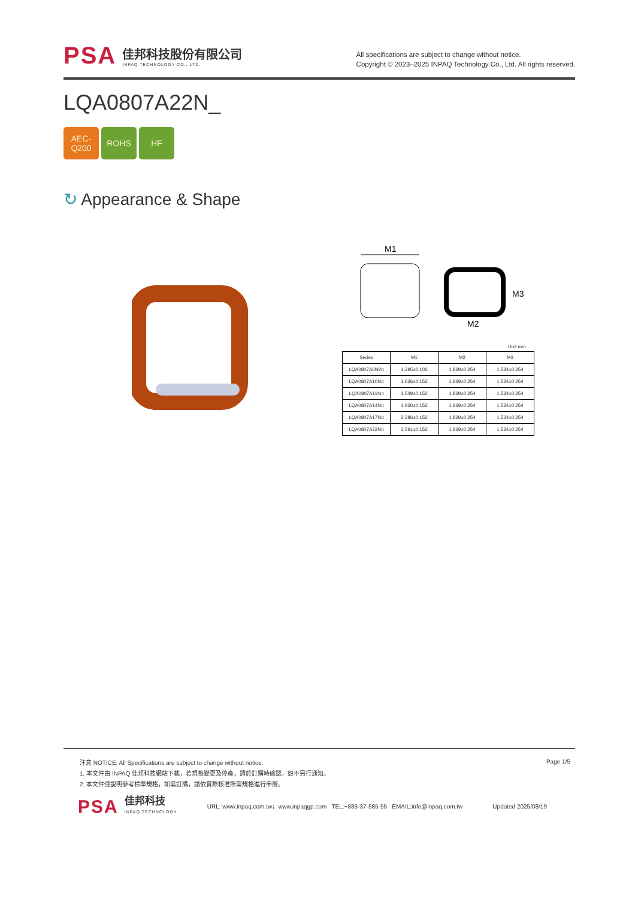PSA
佳邦科技股份有限公司
INPAQ TECHNOLOGY CO., LTD.
All specifications are subject to change without notice.
Copyright © 2023–2025 INPAQ Technology Co., Ltd. All rights reserved.
LQA0807A22N_
AEC-
Q200
ROHS HF
↻ Appearance & Shape
M1
M2
M3
Unit:mm
| Series | M1 | M2 | M3 |
| --- | --- | --- | --- |
| LQA0807A6N9□ | 1.295±0.102 | 1.829±0.254 | 1.524±0.254 |
| LQA0807A10N□ | 1.626±0.152 | 1.829±0.254 | 1.524±0.254 |
| LQA0807A11N□ | 1.549±0.152 | 1.829±0.254 | 1.524±0.254 |
| LQA0807A14N□ | 1.930±0.152 | 1.829±0.254 | 1.524±0.254 |
| LQA0807A17N□ | 2.286±0.152 | 1.829±0.254 | 1.524±0.254 |
| LQA0807A22N□ | 2.591±0.152 | 1.829±0.254 | 1.524±0.254 |
Page 1/5
注意 NOTICE: All Specifications are subject to change without notice.
1. 本文件由 INPAQ 佳邦科技網站下載，若規格變更及停產，請於訂購時確認，恕不另行通知。
2. 本文件僅說明參考標準規格，如需訂購，請依實際核准所需規格進行申辦。
PSA
佳邦科技
INPAQ TECHNOLOGY
URL: www.inpaq.com.tw；www.inpaqgp.com TEL:+886-37-585-55 EMAIL:info@inpaq.com.tw Updated 2025/08/19